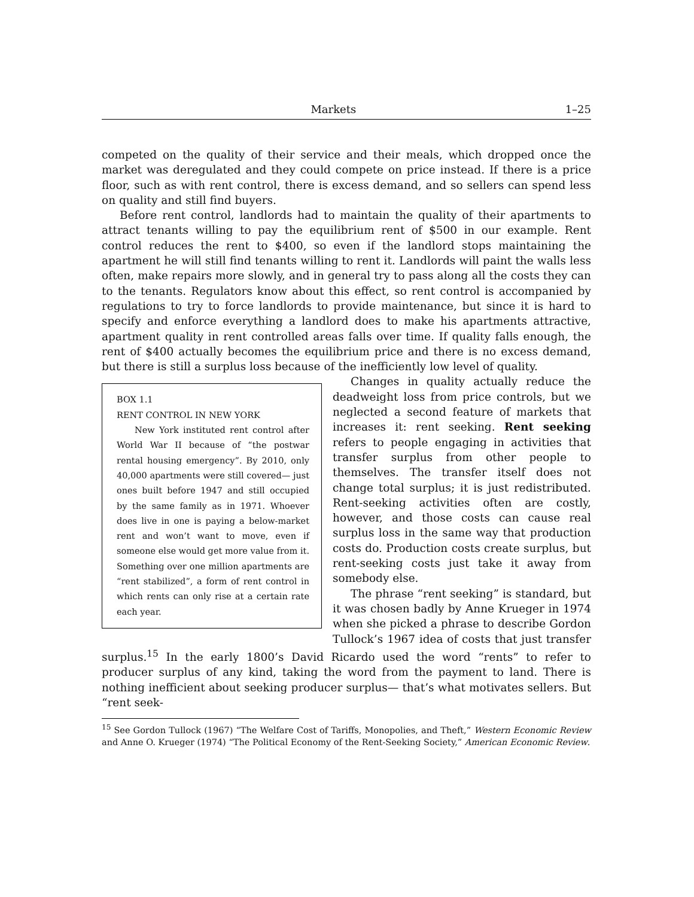Markets 1–25
competed on the quality of their service and their meals, which dropped once the market was deregulated and they could compete on price instead. If there is a price floor, such as with rent control, there is excess demand, and so sellers can spend less on quality and still find buyers.
Before rent control, landlords had to maintain the quality of their apartments to attract tenants willing to pay the equilibrium rent of $500 in our example. Rent control reduces the rent to $400, so even if the landlord stops maintaining the apartment he will still find tenants willing to rent it. Landlords will paint the walls less often, make repairs more slowly, and in general try to pass along all the costs they can to the tenants. Regulators know about this effect, so rent control is accompanied by regulations to try to force landlords to provide maintenance, but since it is hard to specify and enforce everything a landlord does to make his apartments attractive, apartment quality in rent controlled areas falls over time. If quality falls enough, the rent of $400 actually becomes the equilibrium price and there is no excess demand, but there is still a surplus loss because of the inefficiently low level of quality.
BOX 1.1
RENT CONTROL IN NEW YORK
New York instituted rent control after World War II because of “the postwar rental housing emergency”. By 2010, only 40,000 apartments were still covered— just ones built before 1947 and still occupied by the same family as in 1971. Whoever does live in one is paying a below-market rent and won’t want to move, even if someone else would get more value from it. Something over one million apartments are “rent stabilized”, a form of rent control in which rents can only rise at a certain rate each year.
Changes in quality actually reduce the deadweight loss from price controls, but we neglected a second feature of markets that increases it: rent seeking. Rent seeking refers to people engaging in activities that transfer surplus from other people to themselves. The transfer itself does not change total surplus; it is just redistributed. Rent-seeking activities often are costly, however, and those costs can cause real surplus loss in the same way that production costs do. Production costs create surplus, but rent-seeking costs just take it away from somebody else.
The phrase “rent seeking” is standard, but it was chosen badly by Anne Krueger in 1974 when she picked a phrase to describe Gordon Tullock’s 1967 idea of costs that just transfer surplus.<sup>15</sup> In the early 1800’s David Ricardo used the word “rents” to refer to producer surplus of any kind, taking the word from the payment to land. There is nothing inefficient about seeking producer surplus— that’s what motivates sellers. But “rent seek-
<sup>15</sup> See Gordon Tullock (1967) “The Welfare Cost of Tariffs, Monopolies, and Theft,” Western Economic Review and Anne O. Krueger (1974) “The Political Economy of the Rent-Seeking Society,” American Economic Review.